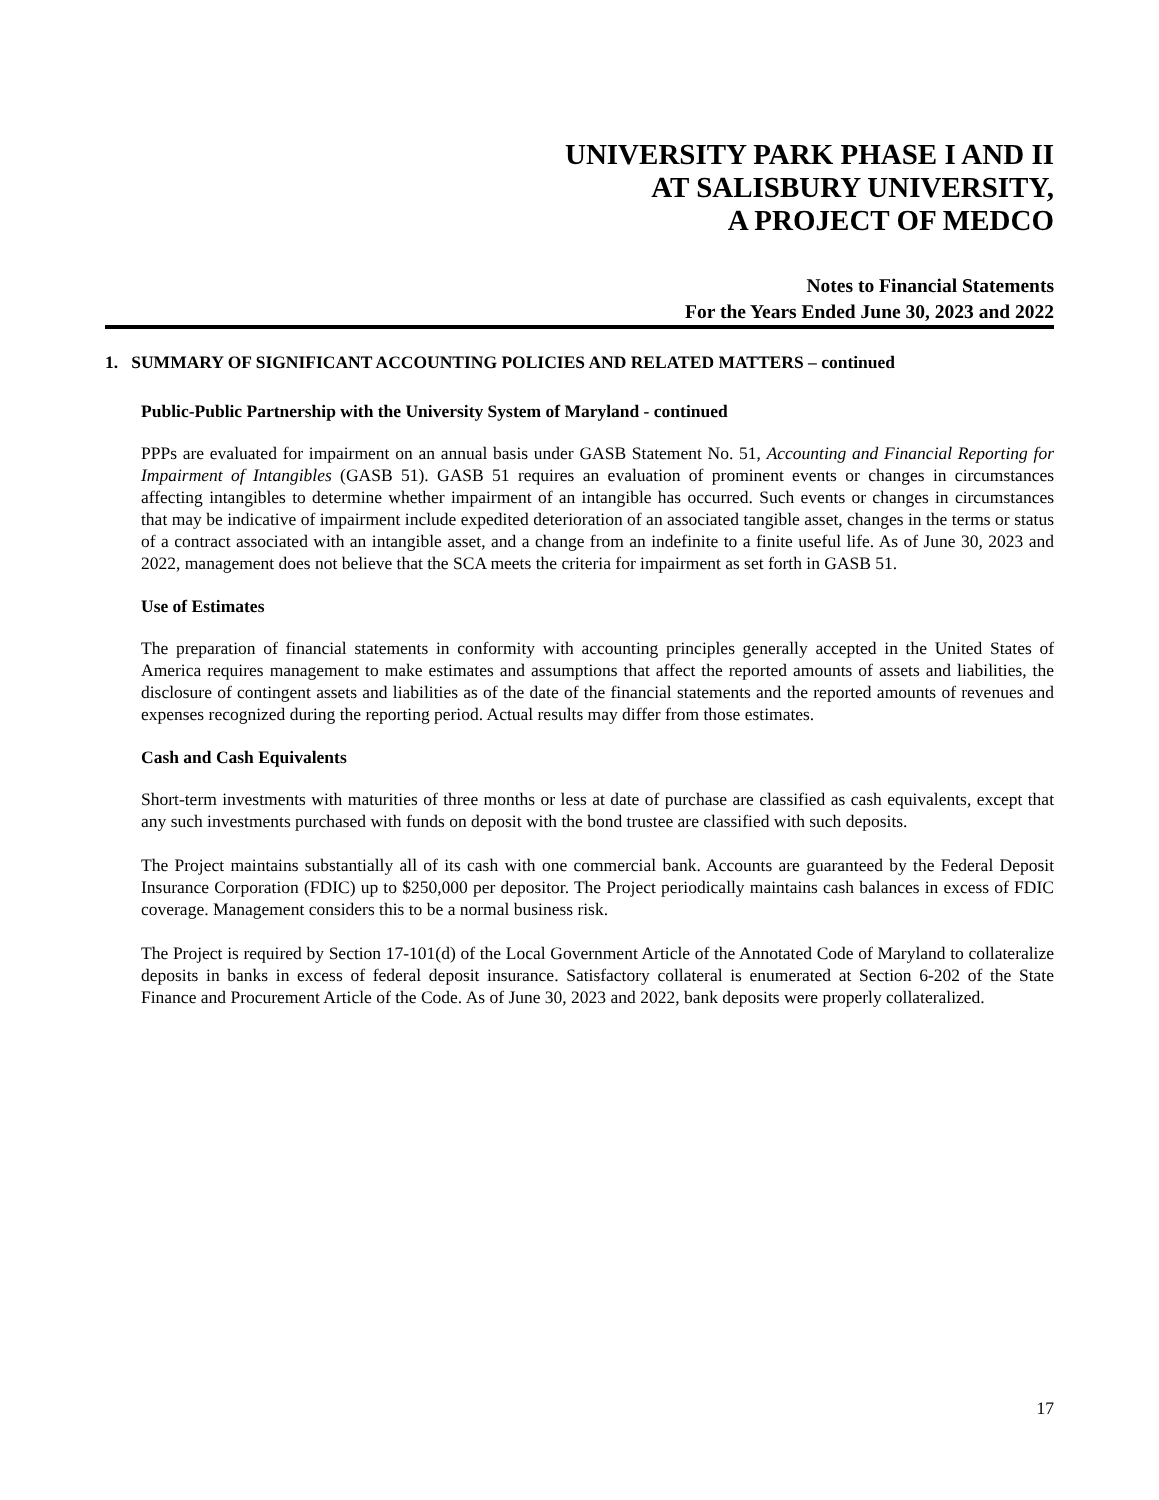UNIVERSITY PARK PHASE I AND II
AT SALISBURY UNIVERSITY,
A PROJECT OF MEDCO
Notes to Financial Statements
For the Years Ended June 30, 2023 and 2022
1. SUMMARY OF SIGNIFICANT ACCOUNTING POLICIES AND RELATED MATTERS – continued
Public-Public Partnership with the University System of Maryland - continued
PPPs are evaluated for impairment on an annual basis under GASB Statement No. 51, Accounting and Financial Reporting for Impairment of Intangibles (GASB 51). GASB 51 requires an evaluation of prominent events or changes in circumstances affecting intangibles to determine whether impairment of an intangible has occurred. Such events or changes in circumstances that may be indicative of impairment include expedited deterioration of an associated tangible asset, changes in the terms or status of a contract associated with an intangible asset, and a change from an indefinite to a finite useful life. As of June 30, 2023 and 2022, management does not believe that the SCA meets the criteria for impairment as set forth in GASB 51.
Use of Estimates
The preparation of financial statements in conformity with accounting principles generally accepted in the United States of America requires management to make estimates and assumptions that affect the reported amounts of assets and liabilities, the disclosure of contingent assets and liabilities as of the date of the financial statements and the reported amounts of revenues and expenses recognized during the reporting period. Actual results may differ from those estimates.
Cash and Cash Equivalents
Short-term investments with maturities of three months or less at date of purchase are classified as cash equivalents, except that any such investments purchased with funds on deposit with the bond trustee are classified with such deposits.
The Project maintains substantially all of its cash with one commercial bank. Accounts are guaranteed by the Federal Deposit Insurance Corporation (FDIC) up to $250,000 per depositor. The Project periodically maintains cash balances in excess of FDIC coverage. Management considers this to be a normal business risk.
The Project is required by Section 17-101(d) of the Local Government Article of the Annotated Code of Maryland to collateralize deposits in banks in excess of federal deposit insurance. Satisfactory collateral is enumerated at Section 6-202 of the State Finance and Procurement Article of the Code. As of June 30, 2023 and 2022, bank deposits were properly collateralized.
17